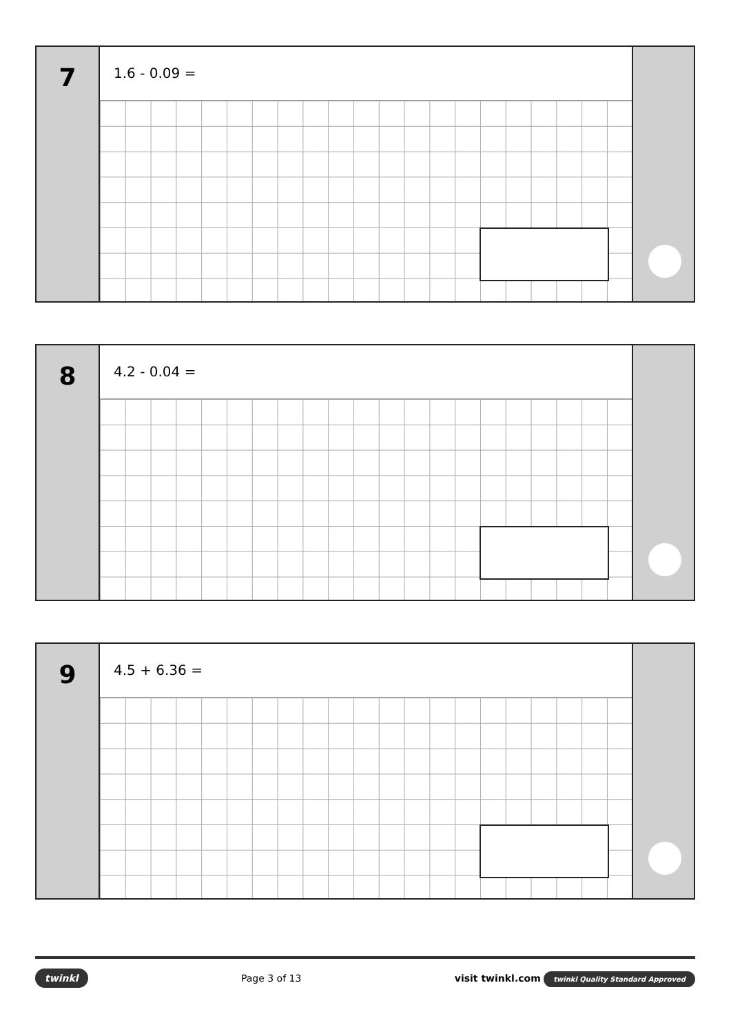7
1.6 - 0.09 =
8
4.2 - 0.04 =
9
4.5 + 6.36 =
twinkl Page 3 of 13 visit twinkl.com twinkl Quality Standard Approved